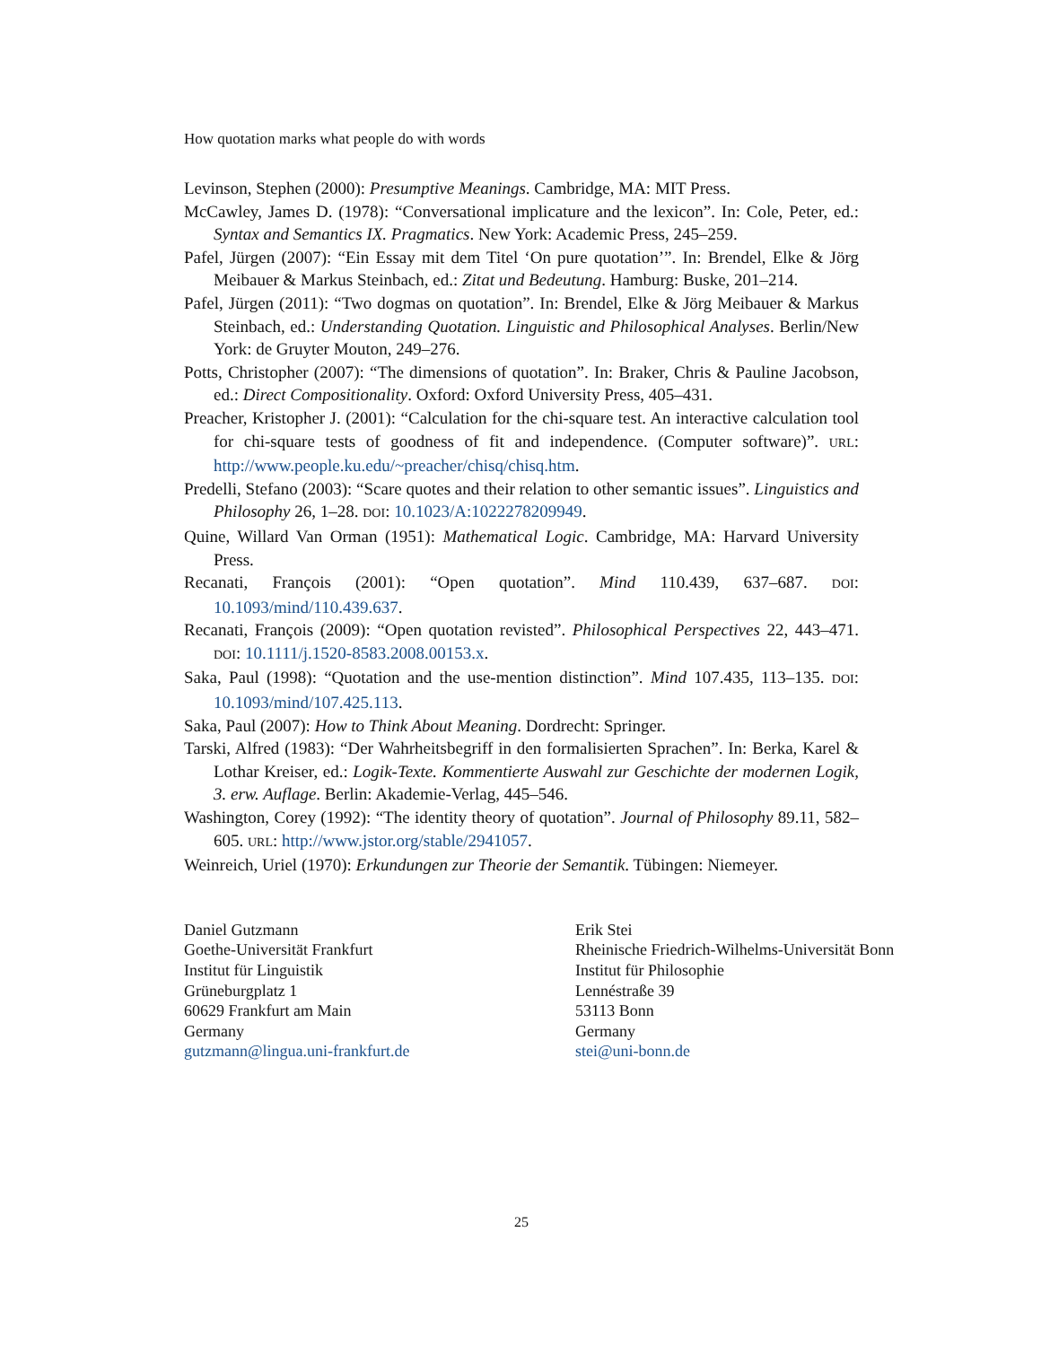How quotation marks what people do with words
Levinson, Stephen (2000): Presumptive Meanings. Cambridge, MA: MIT Press.
McCawley, James D. (1978): “Conversational implicature and the lexicon”. In: Cole, Peter, ed.: Syntax and Semantics IX. Pragmatics. New York: Academic Press, 245–259.
Pafel, Jürgen (2007): “Ein Essay mit dem Titel ‘On pure quotation’”. In: Brendel, Elke & Jörg Meibauer & Markus Steinbach, ed.: Zitat und Bedeutung. Hamburg: Buske, 201–214.
Pafel, Jürgen (2011): “Two dogmas on quotation”. In: Brendel, Elke & Jörg Meibauer & Markus Steinbach, ed.: Understanding Quotation. Linguistic and Philosophical Analyses. Berlin/New York: de Gruyter Mouton, 249–276.
Potts, Christopher (2007): “The dimensions of quotation”. In: Braker, Chris & Pauline Jacobson, ed.: Direct Compositionality. Oxford: Oxford University Press, 405–431.
Preacher, Kristopher J. (2001): “Calculation for the chi-square test. An interactive calculation tool for chi-square tests of goodness of fit and independence. (Computer software)”. URL: http://www.people.ku.edu/~preacher/chisq/chisq.htm.
Predelli, Stefano (2003): “Scare quotes and their relation to other semantic issues”. Linguistics and Philosophy 26, 1–28. DOI: 10.1023/A:1022278209949.
Quine, Willard Van Orman (1951): Mathematical Logic. Cambridge, MA: Harvard University Press.
Recanati, François (2001): “Open quotation”. Mind 110.439, 637–687. DOI: 10.1093/mind/110.439.637.
Recanati, François (2009): “Open quotation revisted”. Philosophical Perspectives 22, 443–471. DOI: 10.1111/j.1520-8583.2008.00153.x.
Saka, Paul (1998): “Quotation and the use-mention distinction”. Mind 107.435, 113–135. DOI: 10.1093/mind/107.425.113.
Saka, Paul (2007): How to Think About Meaning. Dordrecht: Springer.
Tarski, Alfred (1983): “Der Wahrheitsbegriff in den formalisierten Sprachen”. In: Berka, Karel & Lothar Kreiser, ed.: Logik-Texte. Kommentierte Auswahl zur Geschichte der modernen Logik, 3. erw. Auflage. Berlin: Akademie-Verlag, 445–546.
Washington, Corey (1992): “The identity theory of quotation”. Journal of Philosophy 89.11, 582–605. URL: http://www.jstor.org/stable/2941057.
Weinreich, Uriel (1970): Erkundungen zur Theorie der Semantik. Tübingen: Niemeyer.
Daniel Gutzmann
Goethe-Universität Frankfurt
Institut für Linguistik
Grüneburgplatz 1
60629 Frankfurt am Main
Germany
gutzmann@lingua.uni-frankfurt.de
Erik Stei
Rheinische Friedrich-Wilhelms-Universität Bonn
Institut für Philosophie
Lennéstraße 39
53113 Bonn
Germany
stei@uni-bonn.de
25